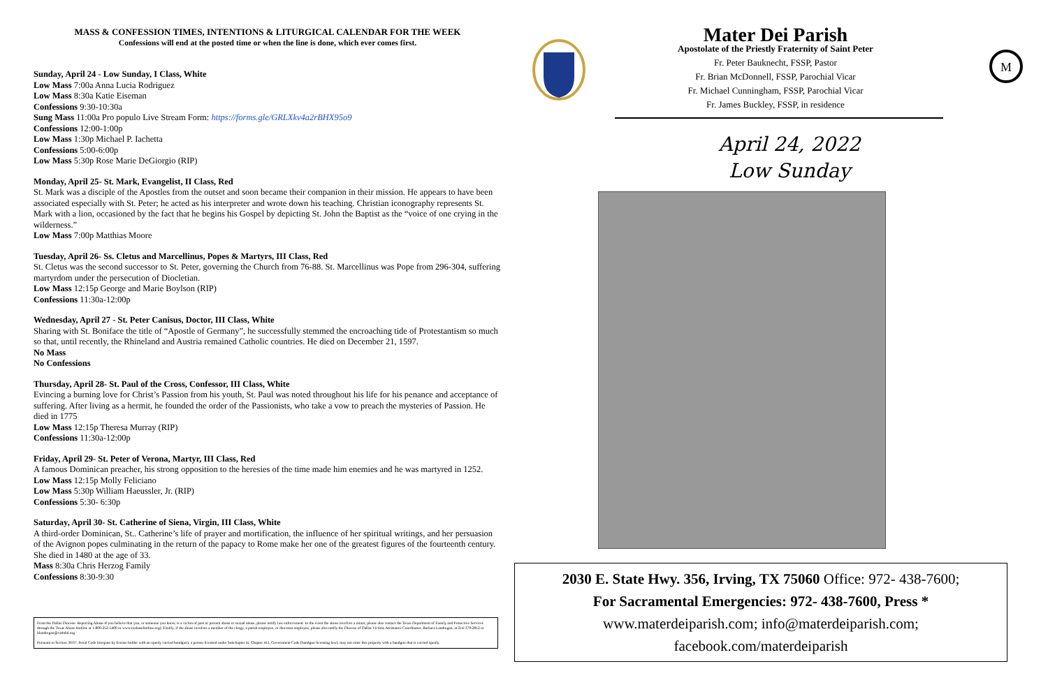MASS & CONFESSION TIMES, INTENTIONS & LITURGICAL CALENDAR FOR THE WEEK
Confessions will end at the posted time or when the line is done, which ever comes first.
Sunday, April 24 - Low Sunday, I Class, White
Low Mass 7:00a Anna Lucia Rodriguez
Low Mass 8:30a Katie Eiseman
Confessions 9:30-10:30a
Sung Mass 11:00a Pro populo Live Stream Form: https://forms.gle/GRLXkv4a2rBHX95o9
Confessions 12:00-1:00p
Low Mass 1:30p Michael P. Iachetta
Confessions 5:00-6:00p
Low Mass 5:30p Rose Marie DeGiorgio (RIP)
Monday, April 25- St. Mark, Evangelist, II Class, Red
St. Mark was a disciple of the Apostles from the outset and soon became their companion in their mission. He appears to have been associated especially with St. Peter; he acted as his interpreter and wrote down his teaching. Christian iconography represents St. Mark with a lion, occasioned by the fact that he begins his Gospel by depicting St. John the Baptist as the “voice of one crying in the wilderness.”
Low Mass 7:00p Matthias Moore
Tuesday, April 26- Ss. Cletus and Marcellinus, Popes & Martyrs, III Class, Red
St. Cletus was the second successor to St. Peter, governing the Church from 76-88. St. Marcellinus was Pope from 296-304, suffering martyrdom under the persecution of Diocletian.
Low Mass 12:15p George and Marie Boylson (RIP)
Confessions 11:30a-12:00p
Wednesday, April 27 - St. Peter Canisus, Doctor, III Class, White
Sharing with St. Boniface the title of “Apostle of Germany”, he successfully stemmed the encroaching tide of Protestantism so much so that, until recently, the Rhineland and Austria remained Catholic countries. He died on December 21, 1597.
No Mass
No Confessions
Thursday, April 28- St. Paul of the Cross, Confessor, III Class, White
Evincing a burning love for Christ’s Passion from his youth, St. Paul was noted throughout his life for his penance and acceptance of suffering. After living as a hermit, he founded the order of the Passionists, who take a vow to preach the mysteries of Passion. He died in 1775
Low Mass 12:15p Theresa Murray (RIP)
Confessions 11:30a-12:00p
Friday, April 29- St. Peter of Verona, Martyr, III Class, Red
A famous Dominican preacher, his strong opposition to the heresies of the time made him enemies and he was martyred in 1252.
Low Mass 12:15p Molly Feliciano
Low Mass 5:30p William Haeussler, Jr. (RIP)
Confessions 5:30- 6:30p
Saturday, April 30- St. Catherine of Siena, Virgin, III Class, White
A third-order Dominican, St.. Catherine’s life of prayer and mortification, the influence of her spiritual writings, and her persuasion of the Avignon popes culminating in the return of the papacy to Rome make her one of the greatest figures of the fourteenth century. She died in 1480 at the age of 33.
Mass 8:30a Chris Herzog Family
Confessions 8:30-9:30
From the Dallas Diocese: Reporting Abuse-If you believe that you, or someone you know, is a victim of past or present abuse or sexual abuse, please notify law enforcement. In the event the abuse involves a minor, please also contact the Texas Department of Family and Protective Services through the Texas Abuse Hotline at 1-800-252-5400 or www.txabusehotline.org). Finally, if the abuse involves a member of the clergy, a parish employee, or diocesan employee, please also notify the Diocese of Dallas Victims Assistance Coordinator, Barbara Landregan, at 214-379-2812 or blandregan@cathdal.org
Pursuant to Section 30.07, Penal Code (trespass by license holder with an openly carried handgun), a person licensed under Subchapter H, Chapter 411, Government Code (handgun licensing law), may not enter this property with a handgun that is carried openly.
Mater Dei Parish
Apostolate of the Priestly Fraternity of Saint Peter
Fr. Peter Bauknecht, FSSP, Pastor
Fr. Brian McDonnell, FSSP, Parochial Vicar
Fr. Michael Cunningham, FSSP, Parochial Vicar
Fr. James Buckley, FSSP, in residence
M
April 24, 2022
Low Sunday
2030 E. State Hwy. 356, Irving, TX 75060 Office: 972- 438-7600;
For Sacramental Emergencies: 972- 438-7600, Press *
www.materdeiparish.com; info@materdeiparish.com; facebook.com/materdeiparish